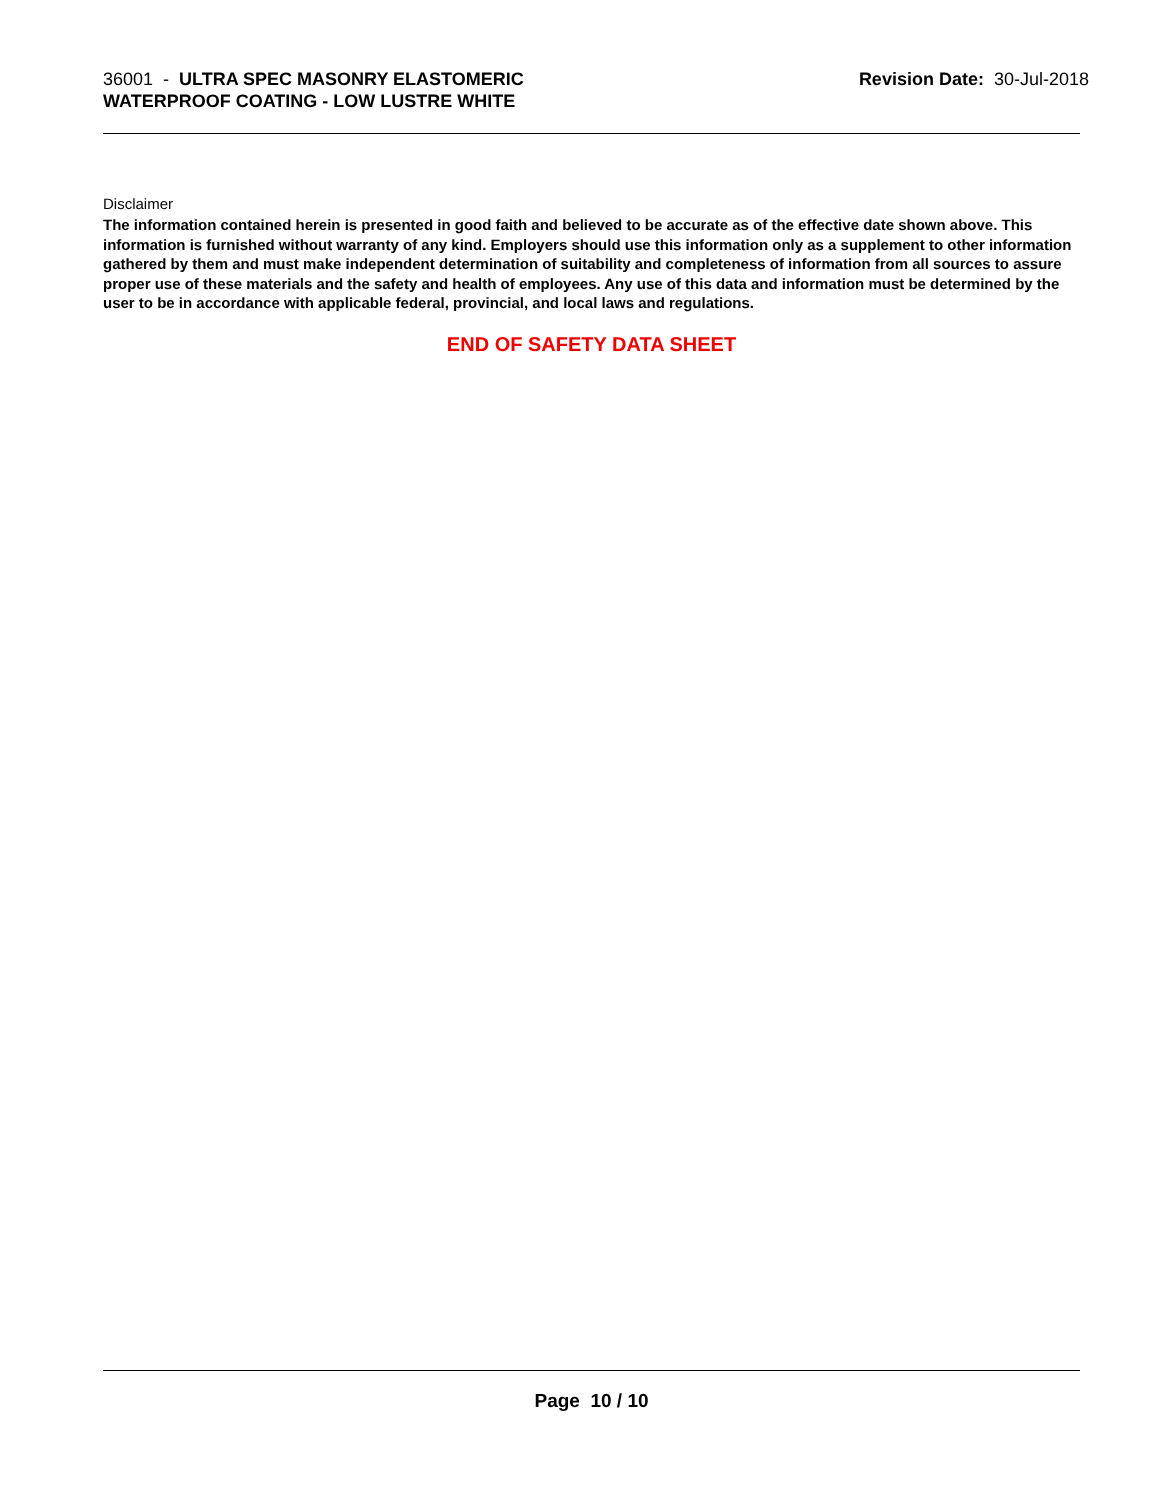36001 - ULTRA SPEC MASONRY ELASTOMERIC
WATERPROOF COATING - LOW LUSTRE WHITE
Revision Date: 30-Jul-2018
Disclaimer
The information contained herein is presented in good faith and believed to be accurate as of the effective date shown above. This information is furnished without warranty of any kind. Employers should use this information only as a supplement to other information gathered by them and must make independent determination of suitability and completeness of information from all sources to assure proper use of these materials and the safety and health of employees. Any use of this data and information must be determined by the user to be in accordance with applicable federal, provincial, and local laws and regulations.
END OF SAFETY DATA SHEET
Page 10 / 10